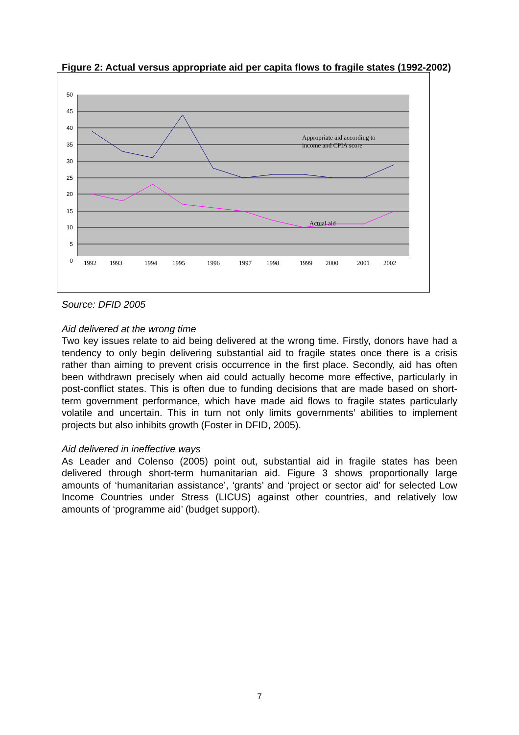Figure 2: Actual versus appropriate aid per capita flows to fragile states (1992-2002)
50
45
40
35
30
25
20
15
10
5
0
Appropriate aid according to
income and CPIA score
Actual aid
1992
1993
1994
1995
1996
1997
1998
1999
2000
2001
2002
Source: DFID 2005
Aid delivered at the wrong time
Two key issues relate to aid being delivered at the wrong time. Firstly, donors have had a tendency to only begin delivering substantial aid to fragile states once there is a crisis rather than aiming to prevent crisis occurrence in the first place. Secondly, aid has often been withdrawn precisely when aid could actually become more effective, particularly in post-conflict states. This is often due to funding decisions that are made based on short-term government performance, which have made aid flows to fragile states particularly volatile and uncertain. This in turn not only limits governments’ abilities to implement projects but also inhibits growth (Foster in DFID, 2005).
Aid delivered in ineffective ways
As Leader and Colenso (2005) point out, substantial aid in fragile states has been delivered through short-term humanitarian aid. Figure 3 shows proportionally large amounts of ‘humanitarian assistance’, ‘grants’ and ‘project or sector aid’ for selected Low Income Countries under Stress (LICUS) against other countries, and relatively low amounts of ‘programme aid’ (budget support).
7